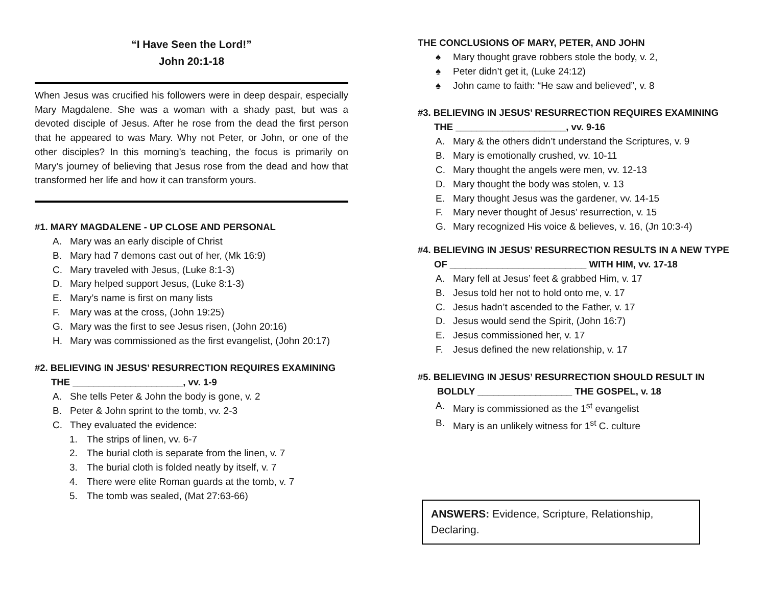“I Have Seen the Lord!”
John 20:1-18
When Jesus was crucified his followers were in deep despair, especially Mary Magdalene. She was a woman with a shady past, but was a devoted disciple of Jesus. After he rose from the dead the first person that he appeared to was Mary. Why not Peter, or John, or one of the other disciples? In this morning’s teaching, the focus is primarily on Mary’s journey of believing that Jesus rose from the dead and how that transformed her life and how it can transform yours.
#1. MARY MAGDALENE - UP CLOSE AND PERSONAL
A. Mary was an early disciple of Christ
B. Mary had 7 demons cast out of her, (Mk 16:9)
C. Mary traveled with Jesus, (Luke 8:1-3)
D. Mary helped support Jesus, (Luke 8:1-3)
E. Mary’s name is first on many lists
F. Mary was at the cross, (John 19:25)
G. Mary was the first to see Jesus risen, (John 20:16)
H. Mary was commissioned as the first evangelist, (John 20:17)
#2. BELIEVING IN JESUS’ RESURRECTION REQUIRES EXAMINING
THE _____________________, vv. 1-9
A. She tells Peter & John the body is gone, v. 2
B. Peter & John sprint to the tomb, vv. 2-3
C. They evaluated the evidence:
1. The strips of linen, vv. 6-7
2. The burial cloth is separate from the linen, v. 7
3. The burial cloth is folded neatly by itself, v. 7
4. There were elite Roman guards at the tomb, v. 7
5. The tomb was sealed, (Mat 27:63-66)
THE CONCLUSIONS OF MARY, PETER, AND JOHN
♠ Mary thought grave robbers stole the body, v. 2,
♠ Peter didn’t get it, (Luke 24:12)
♠ John came to faith: “He saw and believed”, v. 8
#3. BELIEVING IN JESUS’ RESURRECTION REQUIRES EXAMINING
THE _____________________, vv. 9-16
A. Mary & the others didn’t understand the Scriptures, v. 9
B. Mary is emotionally crushed, vv. 10-11
C. Mary thought the angels were men, vv. 12-13
D. Mary thought the body was stolen, v. 13
E. Mary thought Jesus was the gardener, vv. 14-15
F. Mary never thought of Jesus’ resurrection, v. 15
G. Mary recognized His voice & believes, v. 16, (Jn 10:3-4)
#4. BELIEVING IN JESUS’ RESURRECTION RESULTS IN A NEW TYPE
OF __________________________ WITH HIM, vv. 17-18
A. Mary fell at Jesus’ feet & grabbed Him, v. 17
B. Jesus told her not to hold onto me, v. 17
C. Jesus hadn’t ascended to the Father, v. 17
D. Jesus would send the Spirit, (John 16:7)
E. Jesus commissioned her, v. 17
F. Jesus defined the new relationship, v. 17
#5. BELIEVING IN JESUS’ RESURRECTION SHOULD RESULT IN
BOLDLY __________________ THE GOSPEL, v. 18
A. Mary is commissioned as the 1<sup>st</sup> evangelist
B. Mary is an unlikely witness for 1<sup>st</sup> C. culture
ANSWERS: Evidence, Scripture, Relationship, Declaring.